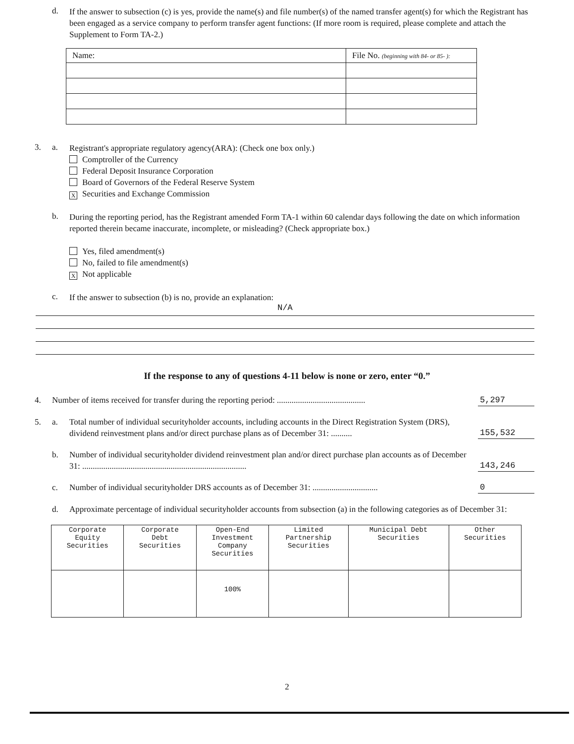d.
If the answer to subsection (c) is yes, provide the name(s) and file number(s) of the named transfer agent(s) for which the Registrant has been engaged as a service company to perform transfer agent functions: (If more room is required, please complete and attach the Supplement to Form TA-2.)
| Name: | File No. (beginning with 84- or 85- ): |
| --- | --- |
3. a.
Registrant's appropriate regulatory agency(ARA): (Check one box only.)
Comptroller of the Currency
Federal Deposit Insurance Corporation
Board of Governors of the Federal Reserve System
X Securities and Exchange Commission
b.
During the reporting period, has the Registrant amended Form TA-1 within 60 calendar days following the date on which information reported therein became inaccurate, incomplete, or misleading? (Check appropriate box.)
Yes, filed amendment(s)
No, failed to file amendment(s)
X Not applicable
c.
If the answer to subsection (b) is no, provide an explanation:
N/A
If the response to any of questions 4-11 below is none or zero, enter “0.”
4. Number of items received for transfer during the reporting period: ..........................................
5,297
5. a. Total number of individual securityholder accounts, including accounts in the Direct Registration System (DRS), dividend reinvestment plans and/or direct purchase plans as of December 31: ..........
155,532
b. Number of individual securityholder dividend reinvestment plan and/or direct purchase plan accounts as of December 31: ..............................................................................
143,246
c. Number of individual securityholder DRS accounts as of December 31: ...............................
0
d. Approximate percentage of individual securityholder accounts from subsection (a) in the following categories as of December 31:
| Corporate Equity Securities | Corporate Debt Securities | Open-End Investment Company Securities | Limited Partnership Securities | Municipal Debt Securities | Other Securities |
| --- | --- | --- | --- | --- | --- |
| | | 100% | | | |
2